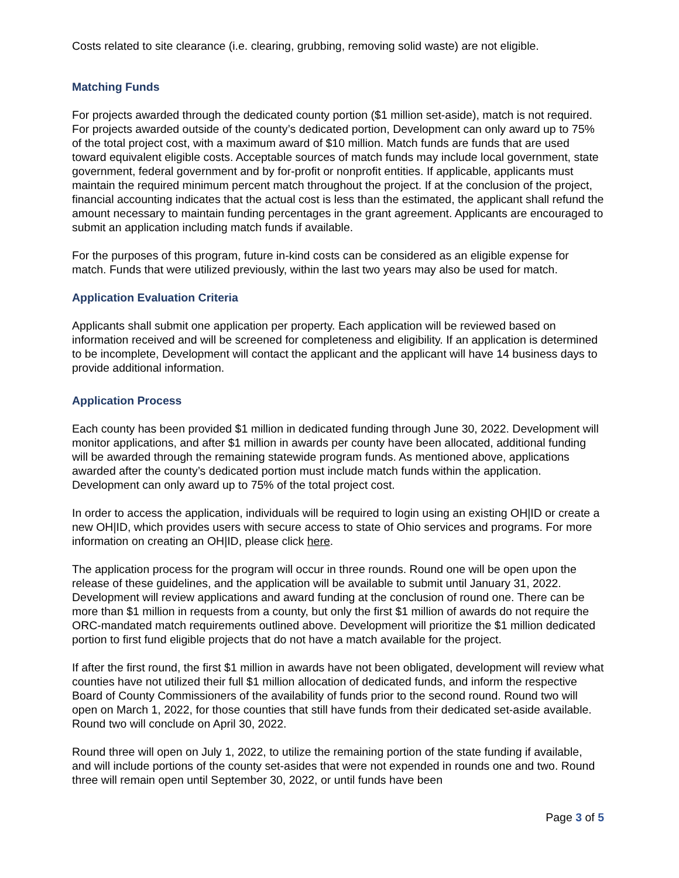Costs related to site clearance (i.e. clearing, grubbing, removing solid waste) are not eligible.
Matching Funds
For projects awarded through the dedicated county portion ($1 million set-aside), match is not required. For projects awarded outside of the county’s dedicated portion, Development can only award up to 75% of the total project cost, with a maximum award of $10 million. Match funds are funds that are used toward equivalent eligible costs. Acceptable sources of match funds may include local government, state government, federal government and by for-profit or nonprofit entities. If applicable, applicants must maintain the required minimum percent match throughout the project. If at the conclusion of the project, financial accounting indicates that the actual cost is less than the estimated, the applicant shall refund the amount necessary to maintain funding percentages in the grant agreement. Applicants are encouraged to submit an application including match funds if available.
For the purposes of this program, future in-kind costs can be considered as an eligible expense for match. Funds that were utilized previously, within the last two years may also be used for match.
Application Evaluation Criteria
Applicants shall submit one application per property. Each application will be reviewed based on information received and will be screened for completeness and eligibility. If an application is determined to be incomplete, Development will contact the applicant and the applicant will have 14 business days to provide additional information.
Application Process
Each county has been provided $1 million in dedicated funding through June 30, 2022. Development will monitor applications, and after $1 million in awards per county have been allocated, additional funding will be awarded through the remaining statewide program funds. As mentioned above, applications awarded after the county’s dedicated portion must include match funds within the application. Development can only award up to 75% of the total project cost.
In order to access the application, individuals will be required to login using an existing OH|ID or create a new OH|ID, which provides users with secure access to state of Ohio services and programs. For more information on creating an OH|ID, please click here.
The application process for the program will occur in three rounds. Round one will be open upon the release of these guidelines, and the application will be available to submit until January 31, 2022. Development will review applications and award funding at the conclusion of round one. There can be more than $1 million in requests from a county, but only the first $1 million of awards do not require the ORC-mandated match requirements outlined above. Development will prioritize the $1 million dedicated portion to first fund eligible projects that do not have a match available for the project.
If after the first round, the first $1 million in awards have not been obligated, development will review what counties have not utilized their full $1 million allocation of dedicated funds, and inform the respective Board of County Commissioners of the availability of funds prior to the second round. Round two will open on March 1, 2022, for those counties that still have funds from their dedicated set-aside available. Round two will conclude on April 30, 2022.
Round three will open on July 1, 2022, to utilize the remaining portion of the state funding if available, and will include portions of the county set-asides that were not expended in rounds one and two. Round three will remain open until September 30, 2022, or until funds have been
Page 3 of 5